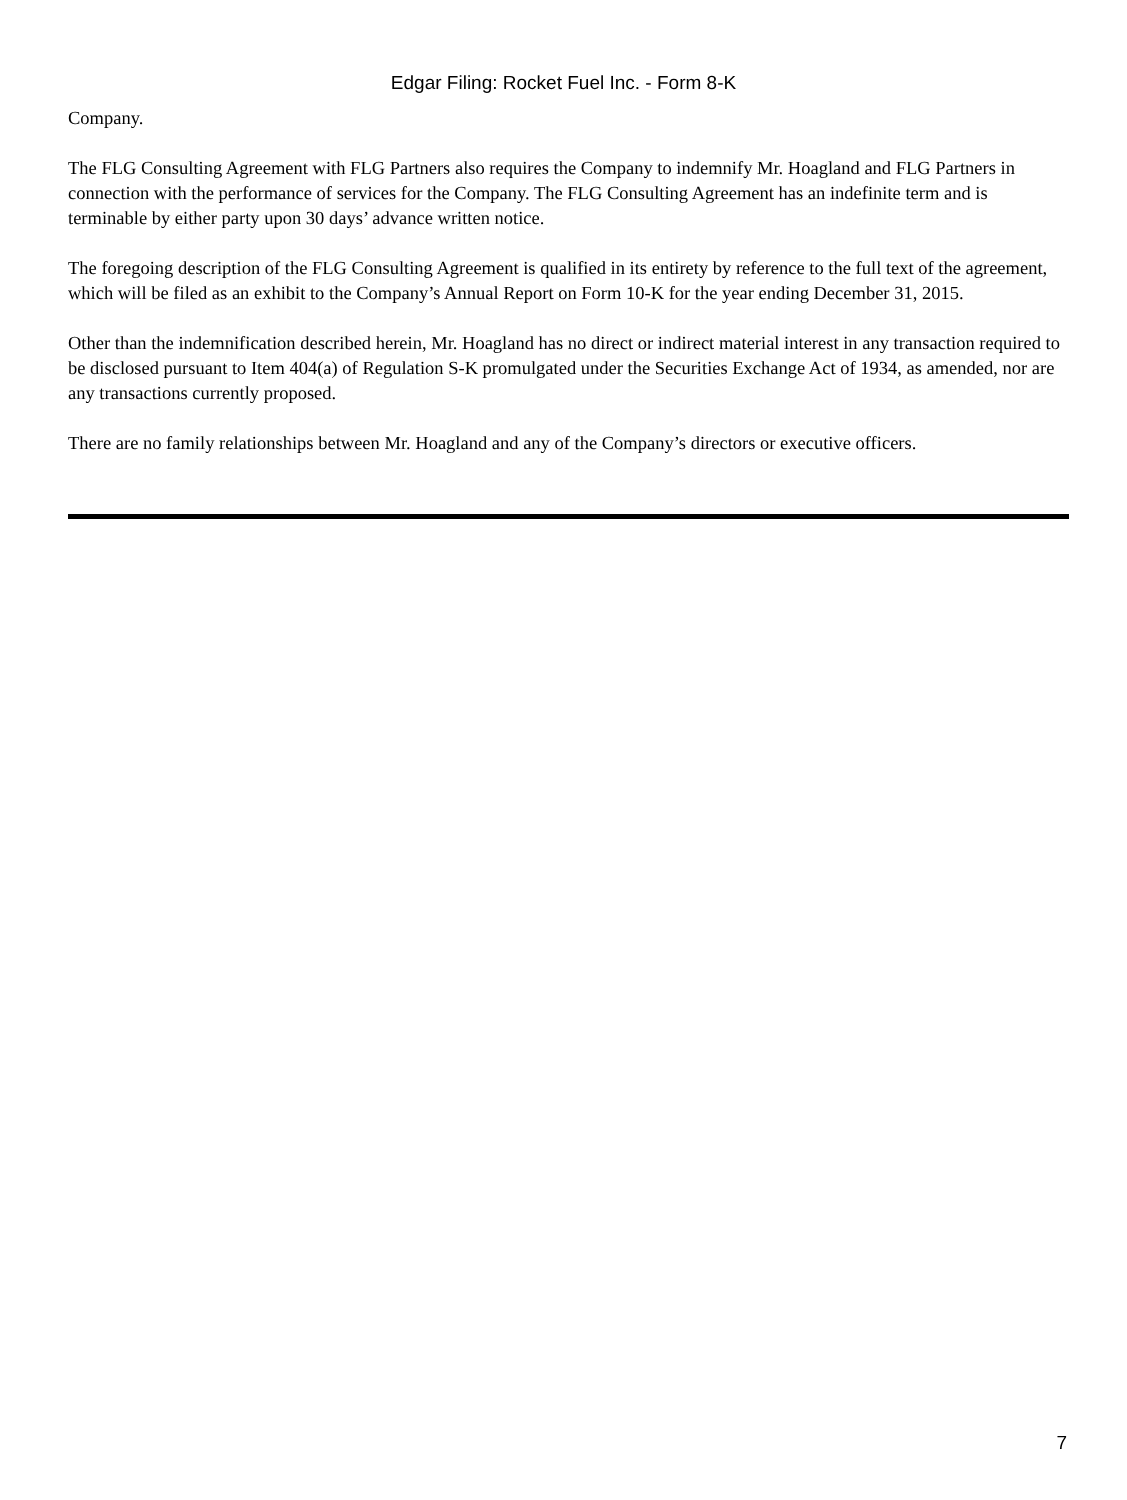Edgar Filing: Rocket Fuel Inc. - Form 8-K
Company.
The FLG Consulting Agreement with FLG Partners also requires the Company to indemnify Mr. Hoagland and FLG Partners in connection with the performance of services for the Company. The FLG Consulting Agreement has an indefinite term and is terminable by either party upon 30 days’ advance written notice.
The foregoing description of the FLG Consulting Agreement is qualified in its entirety by reference to the full text of the agreement, which will be filed as an exhibit to the Company’s Annual Report on Form 10-K for the year ending December 31, 2015.
Other than the indemnification described herein, Mr. Hoagland has no direct or indirect material interest in any transaction required to be disclosed pursuant to Item 404(a) of Regulation S-K promulgated under the Securities Exchange Act of 1934, as amended, nor are any transactions currently proposed.
There are no family relationships between Mr. Hoagland and any of the Company’s directors or executive officers.
7